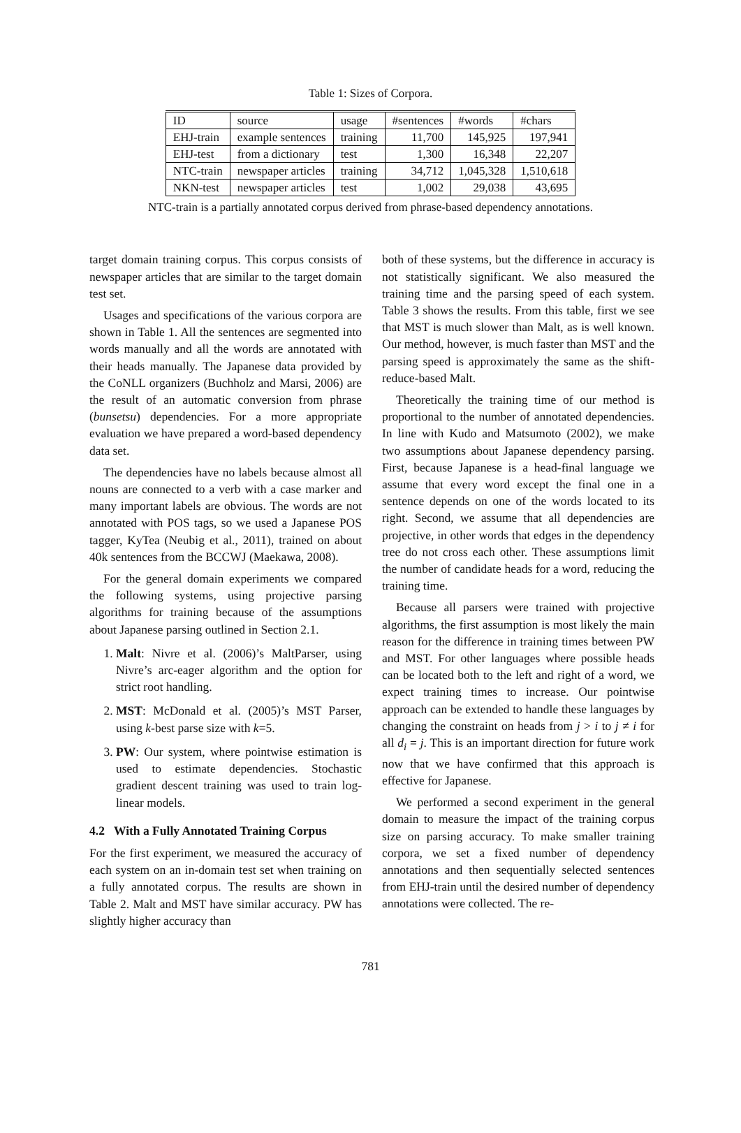Table 1: Sizes of Corpora.
| ID | source | usage | #sentences | #words | #chars |
| --- | --- | --- | --- | --- | --- |
| EHJ-train | example sentences | training | 11,700 | 145,925 | 197,941 |
| EHJ-test | from a dictionary | test | 1,300 | 16,348 | 22,207 |
| NTC-train | newspaper articles | training | 34,712 | 1,045,328 | 1,510,618 |
| NKN-test | newspaper articles | test | 1,002 | 29,038 | 43,695 |
NTC-train is a partially annotated corpus derived from phrase-based dependency annotations.
target domain training corpus. This corpus consists of newspaper articles that are similar to the target domain test set.
Usages and specifications of the various corpora are shown in Table 1. All the sentences are segmented into words manually and all the words are annotated with their heads manually. The Japanese data provided by the CoNLL organizers (Buchholz and Marsi, 2006) are the result of an automatic conversion from phrase (bunsetsu) dependencies. For a more appropriate evaluation we have prepared a word-based dependency data set.
The dependencies have no labels because almost all nouns are connected to a verb with a case marker and many important labels are obvious. The words are not annotated with POS tags, so we used a Japanese POS tagger, KyTea (Neubig et al., 2011), trained on about 40k sentences from the BCCWJ (Maekawa, 2008).
For the general domain experiments we compared the following systems, using projective parsing algorithms for training because of the assumptions about Japanese parsing outlined in Section 2.1.
1. Malt: Nivre et al. (2006)’s MaltParser, using Nivre’s arc-eager algorithm and the option for strict root handling.
2. MST: McDonald et al. (2005)’s MST Parser, using k-best parse size with k=5.
3. PW: Our system, where pointwise estimation is used to estimate dependencies. Stochastic gradient descent training was used to train log-linear models.
4.2 With a Fully Annotated Training Corpus
For the first experiment, we measured the accuracy of each system on an in-domain test set when training on a fully annotated corpus. The results are shown in Table 2. Malt and MST have similar accuracy. PW has slightly higher accuracy than
both of these systems, but the difference in accuracy is not statistically significant. We also measured the training time and the parsing speed of each system. Table 3 shows the results. From this table, first we see that MST is much slower than Malt, as is well known. Our method, however, is much faster than MST and the parsing speed is approximately the same as the shift-reduce-based Malt.
Theoretically the training time of our method is proportional to the number of annotated dependencies. In line with Kudo and Matsumoto (2002), we make two assumptions about Japanese dependency parsing. First, because Japanese is a head-final language we assume that every word except the final one in a sentence depends on one of the words located to its right. Second, we assume that all dependencies are projective, in other words that edges in the dependency tree do not cross each other. These assumptions limit the number of candidate heads for a word, reducing the training time.
Because all parsers were trained with projective algorithms, the first assumption is most likely the main reason for the difference in training times between PW and MST. For other languages where possible heads can be located both to the left and right of a word, we expect training times to increase. Our pointwise approach can be extended to handle these languages by changing the constraint on heads from j > i to j ≠ i for all d<sub>i</sub> = j. This is an important direction for future work now that we have confirmed that this approach is effective for Japanese.
We performed a second experiment in the general domain to measure the impact of the training corpus size on parsing accuracy. To make smaller training corpora, we set a fixed number of dependency annotations and then sequentially selected sentences from EHJ-train until the desired number of dependency annotations were collected. The re-
781